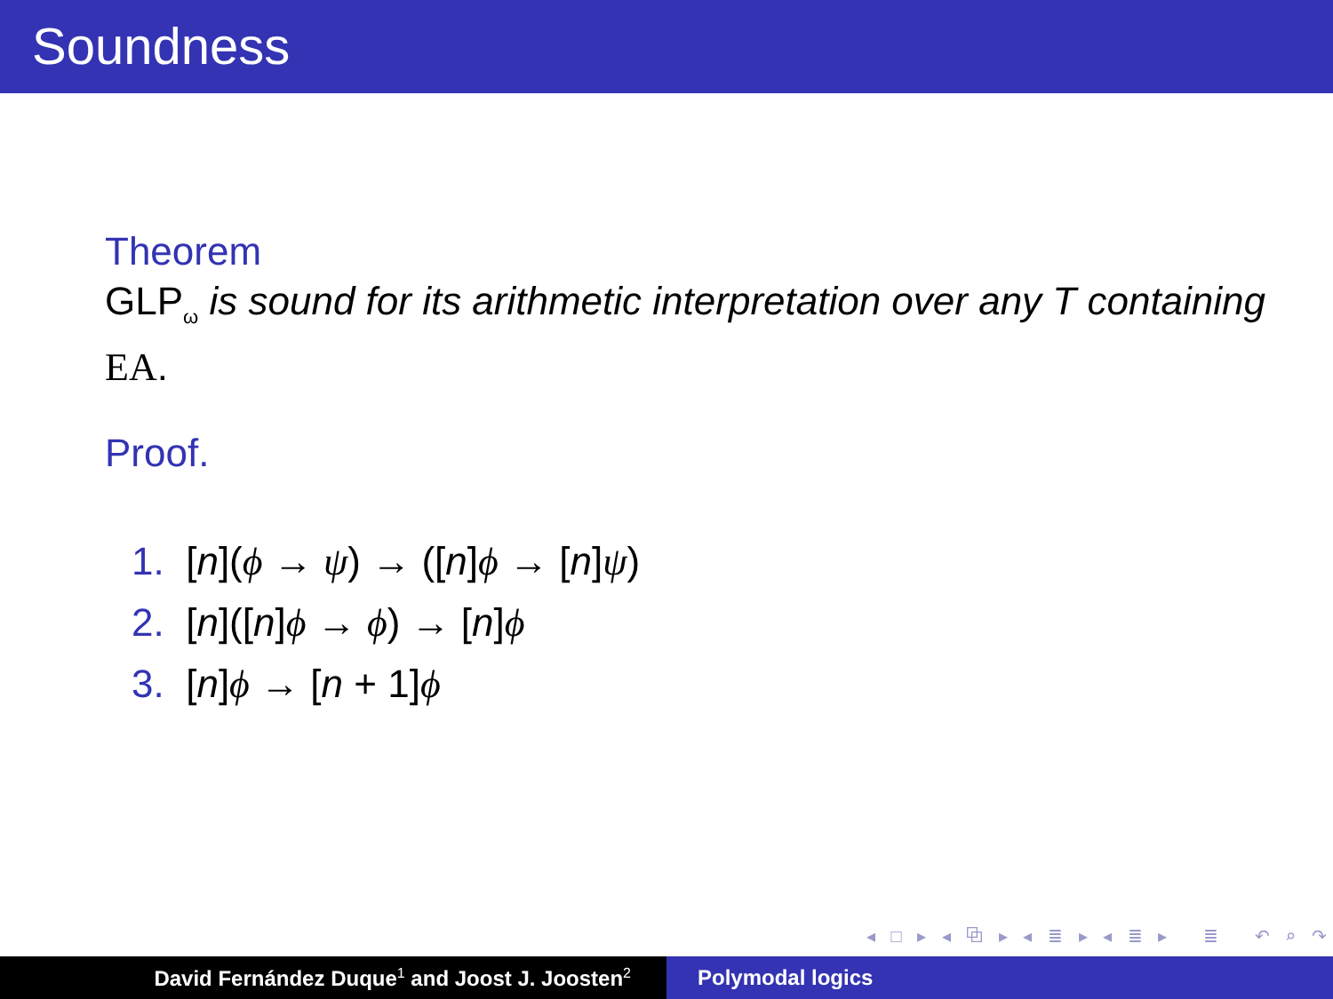Soundness
Theorem
GLP<sub>ω</sub> is sound for its arithmetic interpretation over any T containing EA.
Proof.
1. [n](ϕ → ψ) → ([n]ϕ → [n]ψ)
2. [n]([n]ϕ → ϕ) → [n]ϕ
3. [n]ϕ → [n + 1]ϕ
◂ □ ▸ ◂ ⧉ ▸ ◂ ≣ ▸ ◂ ≣ ▸ ≣ ↶ ⌕ ↷
David Fernández Duque<sup>1</sup> and Joost J. Joosten<sup>2</sup>
Polymodal logics